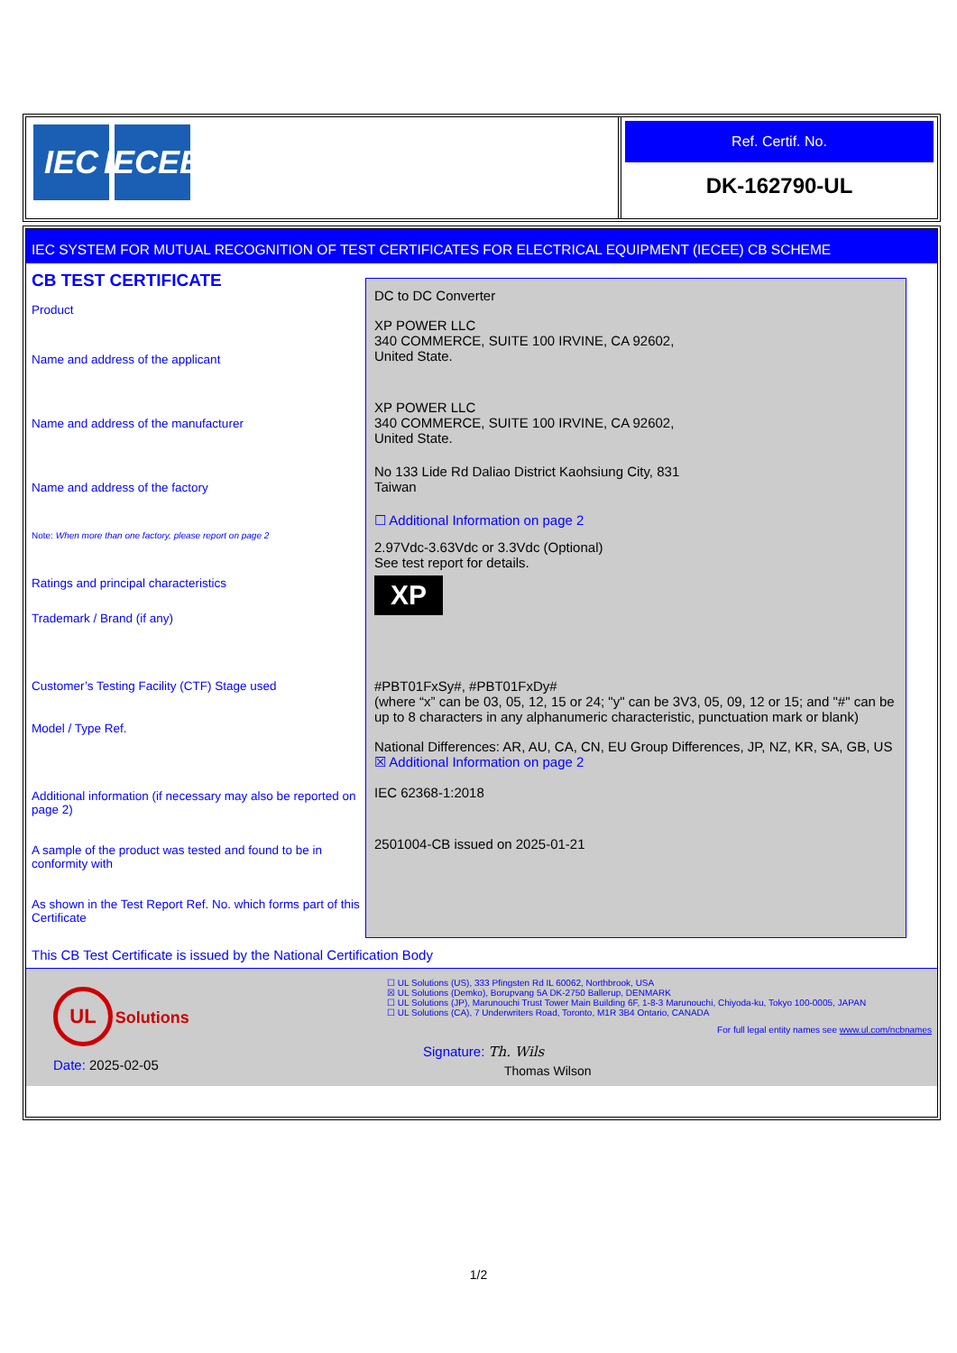IEC IECEE
Ref. Certif. No.
DK-162790-UL
IEC SYSTEM FOR MUTUAL RECOGNITION OF TEST CERTIFICATES FOR ELECTRICAL EQUIPMENT (IECEE) CB SCHEME
CB TEST CERTIFICATE
Product
Name and address of the applicant
Name and address of the manufacturer
Name and address of the factory
Note: When more than one factory, please report on page 2
Ratings and principal characteristics
Trademark / Brand (if any)
Customer’s Testing Facility (CTF) Stage used
Model / Type Ref.
Additional information (if necessary may also be reported on page 2)
A sample of the product was tested and found to be in conformity with
As shown in the Test Report Ref. No. which forms part of this Certificate
DC to DC Converter
XP POWER LLC
340 COMMERCE, SUITE 100 IRVINE, CA 92602,
United State.
XP POWER LLC
340 COMMERCE, SUITE 100 IRVINE, CA 92602,
United State.
No 133 Lide Rd Daliao District Kaohsiung City, 831
Taiwan
☐ Additional Information on page 2
2.97Vdc-3.63Vdc or 3.3Vdc (Optional)
See test report for details.
XP
#PBT01FxSy#, #PBT01FxDy#
(where “x” can be 03, 05, 12, 15 or 24; "y" can be 3V3, 05, 09, 12 or 15; and "#" can be up to 8 characters in any alphanumeric characteristic, punctuation mark or blank)
National Differences: AR, AU, CA, CN, EU Group Differences, JP, NZ, KR, SA, GB, US
☒ Additional Information on page 2
IEC 62368-1:2018
2501004-CB issued on 2025-01-21
This CB Test Certificate is issued by the National Certification Body
UL Solutions
Date: 2025-02-05
☐ UL Solutions (US), 333 Pfingsten Rd IL 60062, Northbrook, USA
☒ UL Solutions (Demko), Borupvang 5A DK-2750 Ballerup, DENMARK
☐ UL Solutions (JP), Marunouchi Trust Tower Main Building 6F, 1-8-3 Marunouchi, Chiyoda-ku, Tokyo 100-0005, JAPAN
☐ UL Solutions (CA), 7 Underwriters Road, Toronto, M1R 3B4 Ontario, CANADA
For full legal entity names see www.ul.com/ncbnames
Signature: Th. Wils
Thomas Wilson
1/2